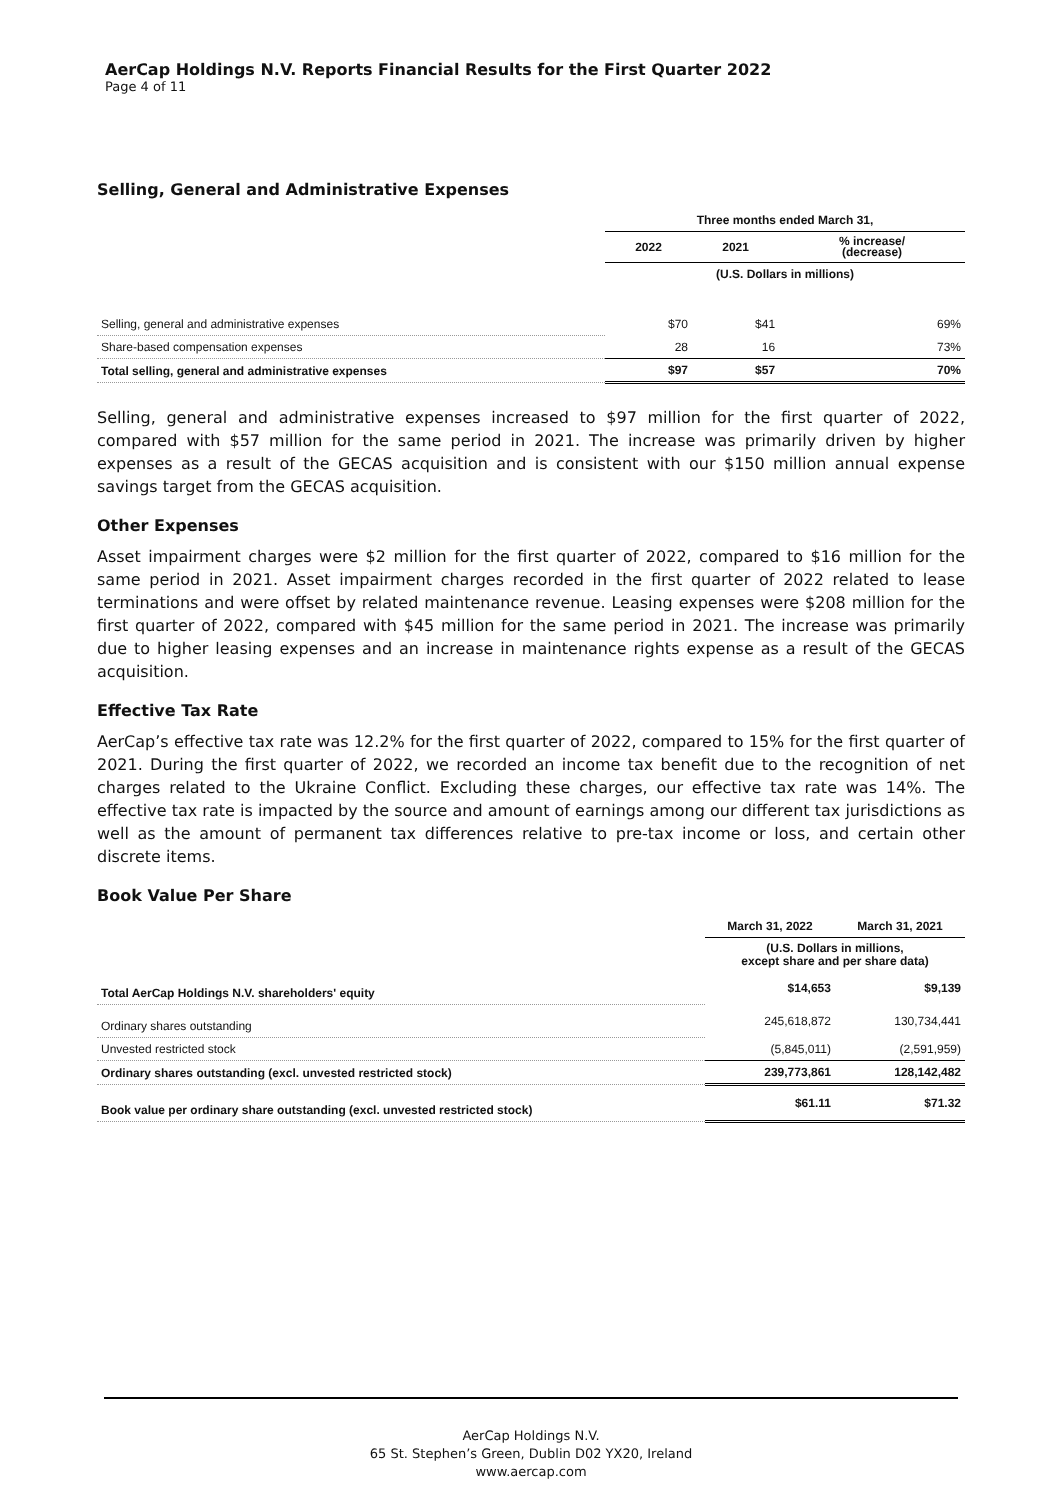AerCap Holdings N.V. Reports Financial Results for the First Quarter 2022
Page 4 of 11
Selling, General and Administrative Expenses
| | Three months ended March 31, | | |
| --- | --- | --- | --- |
| | 2022 | 2021 | % increase/ (decrease) |
| | (U.S. Dollars in millions) | | |
| Selling, general and administrative expenses | $70 | $41 | 69% |
| Share-based compensation expenses | 28 | 16 | 73% |
| Total selling, general and administrative expenses | $97 | $57 | 70% |
Selling, general and administrative expenses increased to $97 million for the first quarter of 2022, compared with $57 million for the same period in 2021. The increase was primarily driven by higher expenses as a result of the GECAS acquisition and is consistent with our $150 million annual expense savings target from the GECAS acquisition.
Other Expenses
Asset impairment charges were $2 million for the first quarter of 2022, compared to $16 million for the same period in 2021. Asset impairment charges recorded in the first quarter of 2022 related to lease terminations and were offset by related maintenance revenue. Leasing expenses were $208 million for the first quarter of 2022, compared with $45 million for the same period in 2021. The increase was primarily due to higher leasing expenses and an increase in maintenance rights expense as a result of the GECAS acquisition.
Effective Tax Rate
AerCap’s effective tax rate was 12.2% for the first quarter of 2022, compared to 15% for the first quarter of 2021. During the first quarter of 2022, we recorded an income tax benefit due to the recognition of net charges related to the Ukraine Conflict. Excluding these charges, our effective tax rate was 14%. The effective tax rate is impacted by the source and amount of earnings among our different tax jurisdictions as well as the amount of permanent tax differences relative to pre-tax income or loss, and certain other discrete items.
Book Value Per Share
| | March 31, 2022 | March 31, 2021 |
| --- | --- | --- |
| | (U.S. Dollars in millions, except share and per share data) | |
| Total AerCap Holdings N.V. shareholders' equity | $14,653 | $9,139 |
| Ordinary shares outstanding | 245,618,872 | 130,734,441 |
| Unvested restricted stock | (5,845,011) | (2,591,959) |
| Ordinary shares outstanding (excl. unvested restricted stock) | 239,773,861 | 128,142,482 |
| Book value per ordinary share outstanding (excl. unvested restricted stock) | $61.11 | $71.32 |
AerCap Holdings N.V.
65 St. Stephen’s Green, Dublin D02 YX20, Ireland
www.aercap.com